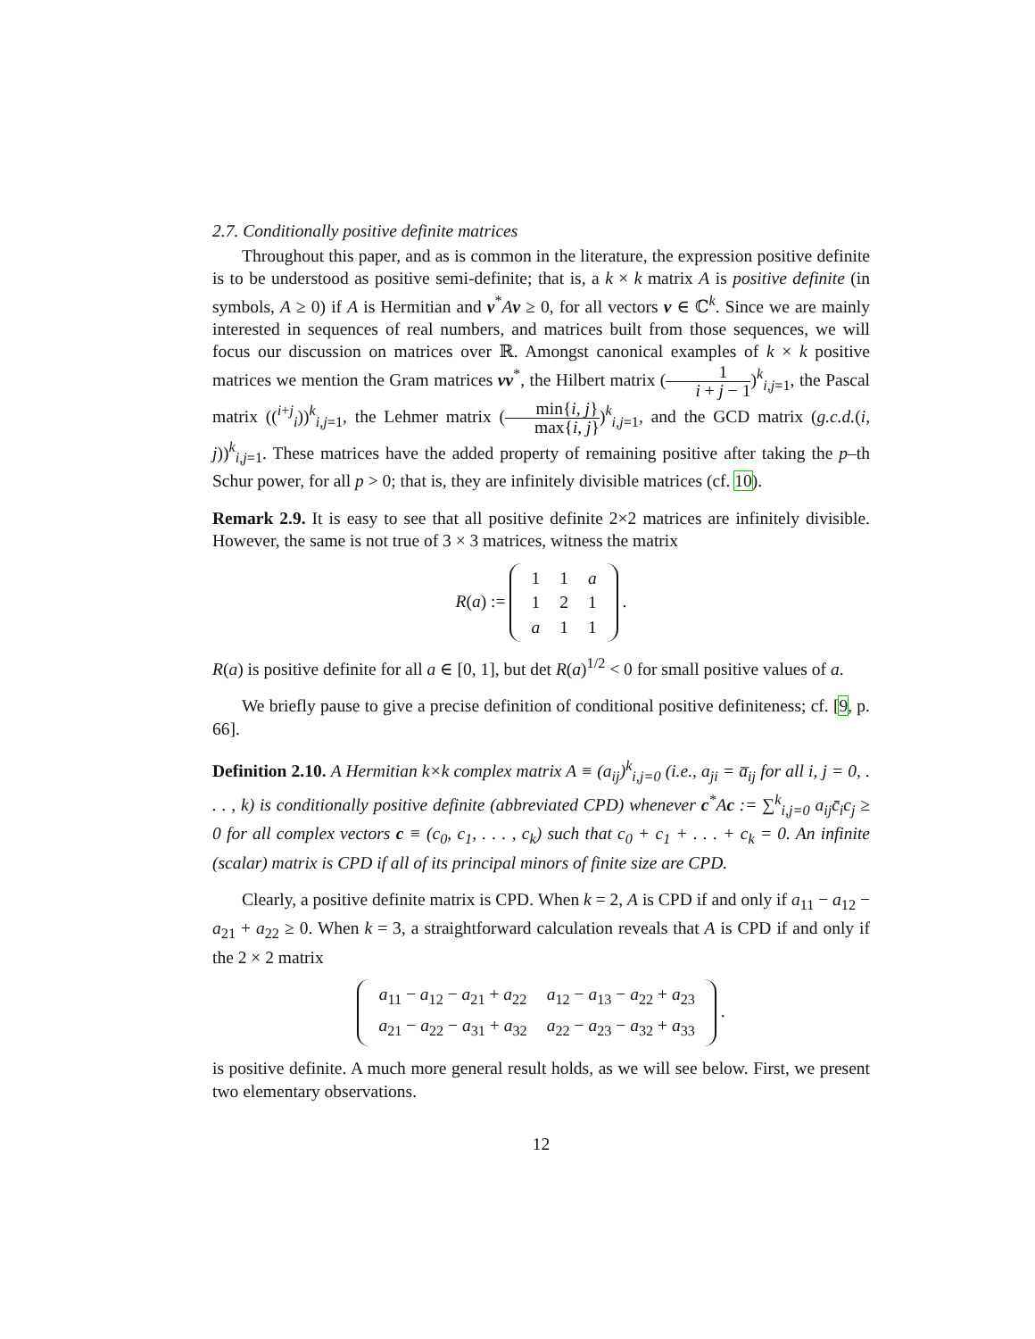2.7. Conditionally positive definite matrices
Throughout this paper, and as is common in the literature, the expression positive definite is to be understood as positive semi-definite; that is, a k × k matrix A is positive definite (in symbols, A ≥ 0) if A is Hermitian and v<sup>*</sup>Av ≥ 0, for all vectors v ∈ ℂ<sup>k</sup>. Since we are mainly interested in sequences of real numbers, and matrices built from those sequences, we will focus our discussion on matrices over ℝ. Amongst canonical examples of k × k positive matrices we mention the Gram matrices vv<sup>*</sup>, the Hilbert matrix (1 i + j − 1)<sup>k</sup><sub>i,j=1</sub>, the Pascal matrix ((<sup>i+j</sup><sub>i</sub>))<sup>k</sup><sub>i,j=1</sub>, the Lehmer matrix (min{i, j} max{i, j})<sup>k</sup><sub>i,j=1</sub>, and the GCD matrix (g.c.d.(i, j))<sup>k</sup><sub>i,j=1</sub>. These matrices have the added property of remaining positive after taking the p–th Schur power, for all p > 0; that is, they are infinitely divisible matrices (cf. 10).
Remark 2.9. It is easy to see that all positive definite 2×2 matrices are infinitely divisible. However, the same is not true of 3 × 3 matrices, witness the matrix
R(a) :=
| 1 | 1 | a |
| 1 | 2 | 1 |
| a | 1 | 1 |
.
R(a) is positive definite for all a ∈ [0, 1], but det R(a)<sup>1/2</sup> < 0 for small positive values of a.
We briefly pause to give a precise definition of conditional positive definiteness; cf. [9, p. 66].
Definition 2.10. A Hermitian k×k complex matrix A ≡ (a<sub>ij</sub>)<sup>k</sup><sub>i,j=0</sub> (i.e., a<sub>ji</sub> = a̅<sub>ij</sub> for all i, j = 0, . . . , k) is conditionally positive definite (abbreviated CPD) whenever c<sup>*</sup>Ac := ∑<sup>k</sup><sub>i,j=0</sub> a<sub>ij</sub>c̄<sub>i</sub>c<sub>j</sub> ≥ 0 for all complex vectors c ≡ (c<sub>0</sub>, c<sub>1</sub>, . . . , c<sub>k</sub>) such that c<sub>0</sub> + c<sub>1</sub> + . . . + c<sub>k</sub> = 0. An infinite (scalar) matrix is CPD if all of its principal minors of finite size are CPD.
Clearly, a positive definite matrix is CPD. When k = 2, A is CPD if and only if a<sub>11</sub> − a<sub>12</sub> − a<sub>21</sub> + a<sub>22</sub> ≥ 0. When k = 3, a straightforward calculation reveals that A is CPD if and only if the 2 × 2 matrix
| a<sub>11</sub> − a<sub>12</sub> − a<sub>21</sub> + a<sub>22</sub> | a<sub>12</sub> − a<sub>13</sub> − a<sub>22</sub> + a<sub>23</sub> |
| a<sub>21</sub> − a<sub>22</sub> − a<sub>31</sub> + a<sub>32</sub> | a<sub>22</sub> − a<sub>23</sub> − a<sub>32</sub> + a<sub>33</sub> |
.
is positive definite. A much more general result holds, as we will see below. First, we present two elementary observations.
12